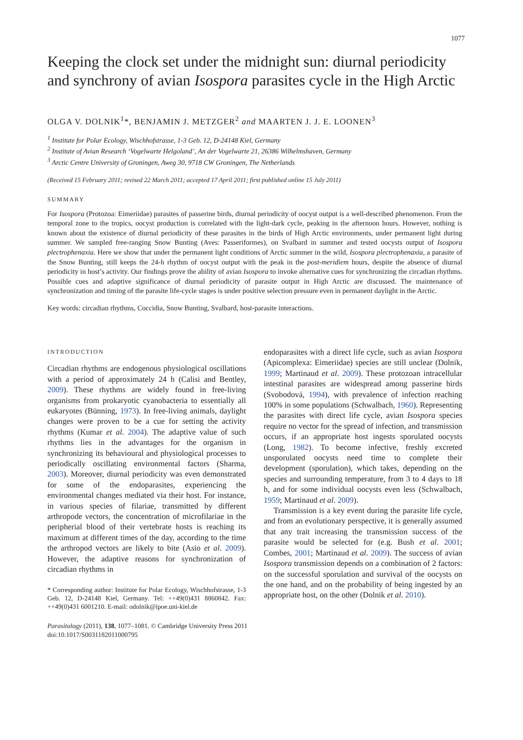1077
Keeping the clock set under the midnight sun: diurnal periodicity and synchrony of avian Isospora parasites cycle in the High Arctic
OLGA V. DOLNIK<sup>1</sup>*, BENJAMIN J. METZGER<sup>2</sup> and MAARTEN J. J. E. LOONEN<sup>3</sup>
<sup>1</sup> Institute for Polar Ecology, Wischhofstrasse, 1-3 Geb. 12, D-24148 Kiel, Germany
<sup>2</sup> Institute of Avian Research ‘Vogelwarte Helgoland’, An der Vogelwarte 21, 26386 Wilhelmshaven, Germany
<sup>3</sup> Arctic Centre University of Groningen, Aweg 30, 9718 CW Groningen, The Netherlands
(Received 15 February 2011; revised 22 March 2011; accepted 17 April 2011; first published online 15 July 2011)
SUMMARY
For Isospora (Protozoa: Eimeriidae) parasites of passerine birds, diurnal periodicity of oocyst output is a well-described phenomenon. From the temporal zone to the tropics, oocyst production is correlated with the light-dark cycle, peaking in the afternoon hours. However, nothing is known about the existence of diurnal periodicity of these parasites in the birds of High Arctic environments, under permanent light during summer. We sampled free-ranging Snow Bunting (Aves: Passeriformes), on Svalbard in summer and tested oocysts output of Isospora plectrophenaxia. Here we show that under the permanent light conditions of Arctic summer in the wild, Isospora plectrophenaxia, a parasite of the Snow Bunting, still keeps the 24-h rhythm of oocyst output with the peak in the post-meridiem hours, despite the absence of diurnal periodicity in host’s activity. Our findings prove the ability of avian Isospora to invoke alternative cues for synchronizing the circadian rhythms. Possible cues and adaptive significance of diurnal periodicity of parasite output in High Arctic are discussed. The maintenance of synchronization and timing of the parasite life-cycle stages is under positive selection pressure even in permanent daylight in the Arctic.
Key words: circadian rhythms, Coccidia, Snow Bunting, Svalbard, host-parasite interactions.
INTRODUCTION
Circadian rhythms are endogenous physiological oscillations with a period of approximately 24 h (Calisi and Bentley, 2009). These rhythms are widely found in free-living organisms from prokaryotic cyanobacteria to essentially all eukaryotes (Bünning, 1973). In free-living animals, daylight changes were proven to be a cue for setting the activity rhythms (Kumar et al. 2004). The adaptive value of such rhythms lies in the advantages for the organism in synchronizing its behavioural and physiological processes to periodically oscillating environmental factors (Sharma, 2003). Moreover, diurnal periodicity was even demonstrated for some of the endoparasites, experiencing the environmental changes mediated via their host. For instance, in various species of filariae, transmitted by different arthropode vectors, the concentration of microfilariae in the peripherial blood of their vertebrate hosts is reaching its maximum at different times of the day, according to the time the arthropod vectors are likely to bite (Asio et al. 2009). However, the adaptive reasons for synchronization of circadian rhythms in
* Corresponding author: Institute for Polar Ecology, Wischhofstrasse, 1-3 Geb. 12, D-24148 Kiel, Germany. Tel: ++49(0)431 8860842. Fax: ++49(0)431 6001210. E-mail: odolnik@ipoe.uni-kiel.de
endoparasites with a direct life cycle, such as avian Isospora (Apicomplexa: Eimeriidae) species are still unclear (Dolnik, 1999; Martinaud et al. 2009). These protozoan intracellular intestinal parasites are widespread among passerine birds (Svobodová, 1994), with prevalence of infection reaching 100% in some populations (Schwalbach, 1960). Representing the parasites with direct life cycle, avian Isospora species require no vector for the spread of infection, and transmission occurs, if an appropriate host ingests sporulated oocysts (Long, 1982). To become infective, freshly excreted unsporulated oocysts need time to complete their development (sporulation), which takes, depending on the species and surrounding temperature, from 3 to 4 days to 18 h, and for some individual oocysts even less (Schwalbach, 1959; Martinaud et al. 2009).
Transmission is a key event during the parasite life cycle, and from an evolutionary perspective, it is generally assumed that any trait increasing the transmission success of the parasite would be selected for (e.g. Bush et al. 2001; Combes, 2001; Martinaud et al. 2009). The success of avian Isospora transmission depends on a combination of 2 factors: on the successful sporulation and survival of the oocysts on the one hand, and on the probability of being ingested by an appropriate host, on the other (Dolnik et al. 2010).
Parasitology (2011), 138, 1077–1081. © Cambridge University Press 2011
doi:10.1017/S0031182011000795